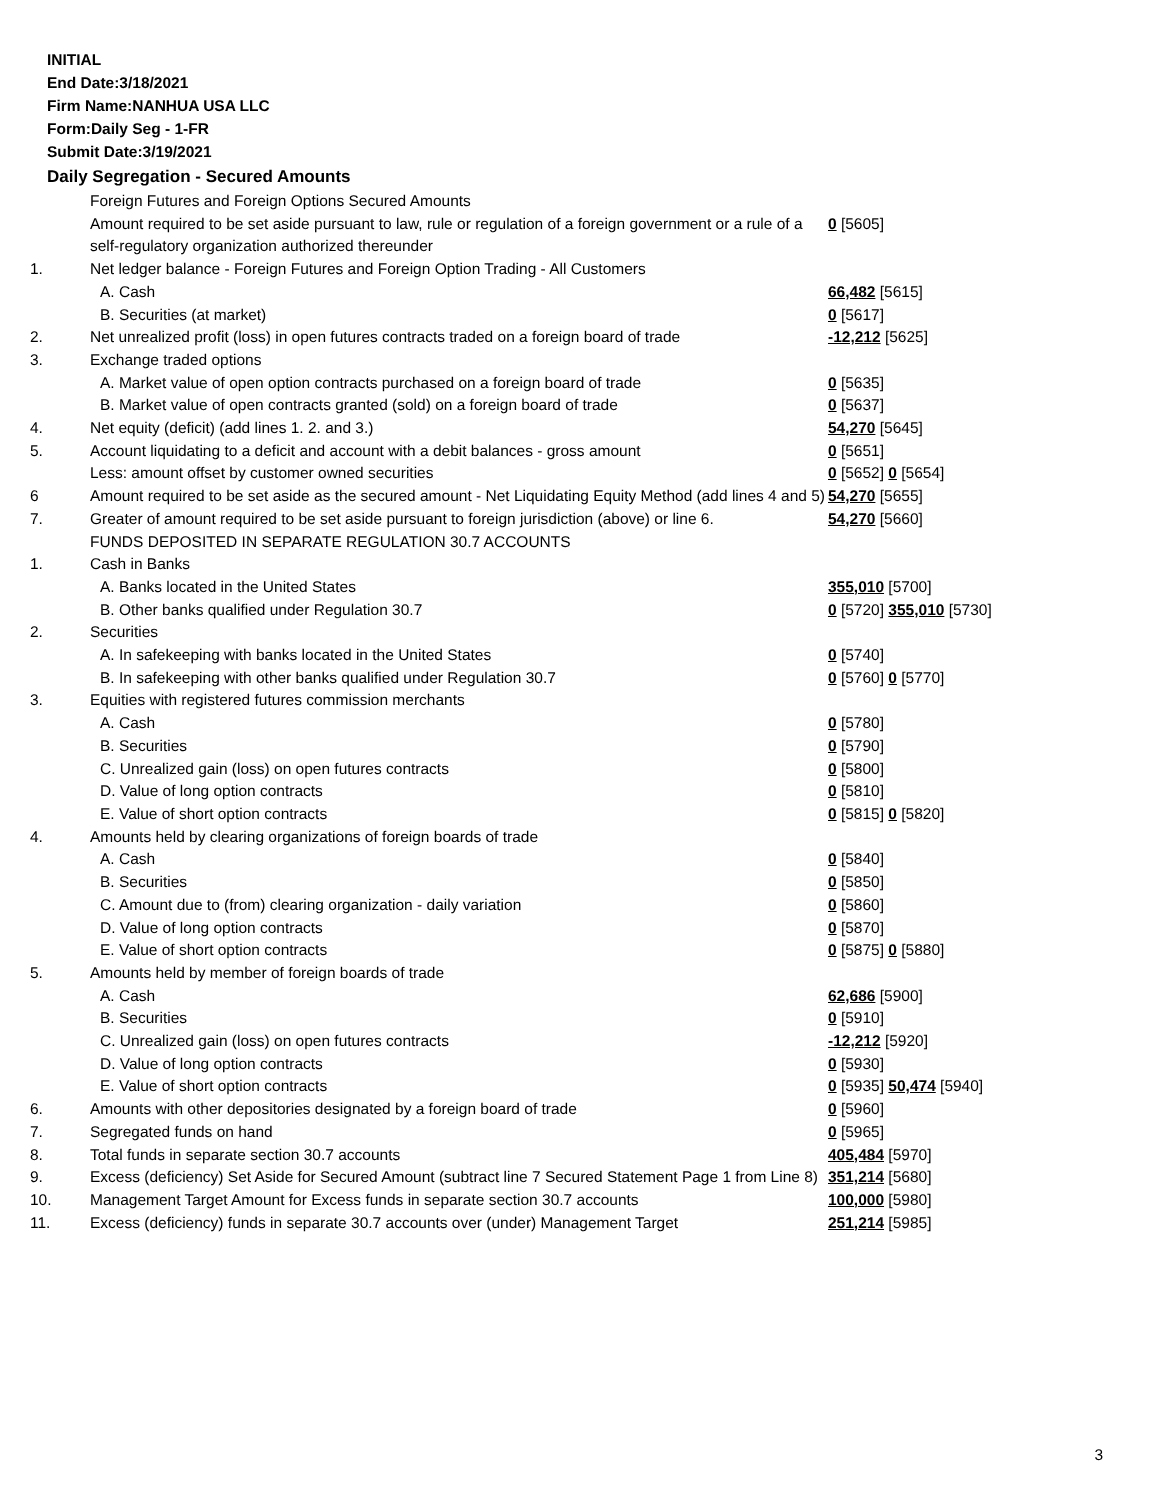INITIAL
End Date:3/18/2021
Firm Name:NANHUA USA LLC
Form:Daily Seg - 1-FR
Submit Date:3/19/2021
Daily Segregation - Secured Amounts
| | Foreign Futures and Foreign Options Secured Amounts | |
| | Amount required to be set aside pursuant to law, rule or regulation of a foreign government or a rule of a self-regulatory organization authorized thereunder | 0 [5605] |
| 1. | Net ledger balance - Foreign Futures and Foreign Option Trading - All Customers | |
| | A. Cash | 66,482 [5615] |
| | B. Securities (at market) | 0 [5617] |
| 2. | Net unrealized profit (loss) in open futures contracts traded on a foreign board of trade | -12,212 [5625] |
| 3. | Exchange traded options | |
| | A. Market value of open option contracts purchased on a foreign board of trade | 0 [5635] |
| | B. Market value of open contracts granted (sold) on a foreign board of trade | 0 [5637] |
| 4. | Net equity (deficit) (add lines 1. 2. and 3.) | 54,270 [5645] |
| 5. | Account liquidating to a deficit and account with a debit balances - gross amount | 0 [5651] |
| | Less: amount offset by customer owned securities | 0 [5652] 0 [5654] |
| 6 | Amount required to be set aside as the secured amount - Net Liquidating Equity Method (add lines 4 and 5) | 54,270 [5655] |
| 7. | Greater of amount required to be set aside pursuant to foreign jurisdiction (above) or line 6. | 54,270 [5660] |
| | FUNDS DEPOSITED IN SEPARATE REGULATION 30.7 ACCOUNTS | |
| 1. | Cash in Banks | |
| | A. Banks located in the United States | 355,010 [5700] |
| | B. Other banks qualified under Regulation 30.7 | 0 [5720] 355,010 [5730] |
| 2. | Securities | |
| | A. In safekeeping with banks located in the United States | 0 [5740] |
| | B. In safekeeping with other banks qualified under Regulation 30.7 | 0 [5760] 0 [5770] |
| 3. | Equities with registered futures commission merchants | |
| | A. Cash | 0 [5780] |
| | B. Securities | 0 [5790] |
| | C. Unrealized gain (loss) on open futures contracts | 0 [5800] |
| | D. Value of long option contracts | 0 [5810] |
| | E. Value of short option contracts | 0 [5815] 0 [5820] |
| 4. | Amounts held by clearing organizations of foreign boards of trade | |
| | A. Cash | 0 [5840] |
| | B. Securities | 0 [5850] |
| | C. Amount due to (from) clearing organization - daily variation | 0 [5860] |
| | D. Value of long option contracts | 0 [5870] |
| | E. Value of short option contracts | 0 [5875] 0 [5880] |
| 5. | Amounts held by member of foreign boards of trade | |
| | A. Cash | 62,686 [5900] |
| | B. Securities | 0 [5910] |
| | C. Unrealized gain (loss) on open futures contracts | -12,212 [5920] |
| | D. Value of long option contracts | 0 [5930] |
| | E. Value of short option contracts | 0 [5935] 50,474 [5940] |
| 6. | Amounts with other depositories designated by a foreign board of trade | 0 [5960] |
| 7. | Segregated funds on hand | 0 [5965] |
| 8. | Total funds in separate section 30.7 accounts | 405,484 [5970] |
| 9. | Excess (deficiency) Set Aside for Secured Amount (subtract line 7 Secured Statement Page 1 from Line 8) | 351,214 [5680] |
| 10. | Management Target Amount for Excess funds in separate section 30.7 accounts | 100,000 [5980] |
| 11. | Excess (deficiency) funds in separate 30.7 accounts over (under) Management Target | 251,214 [5985] |
3